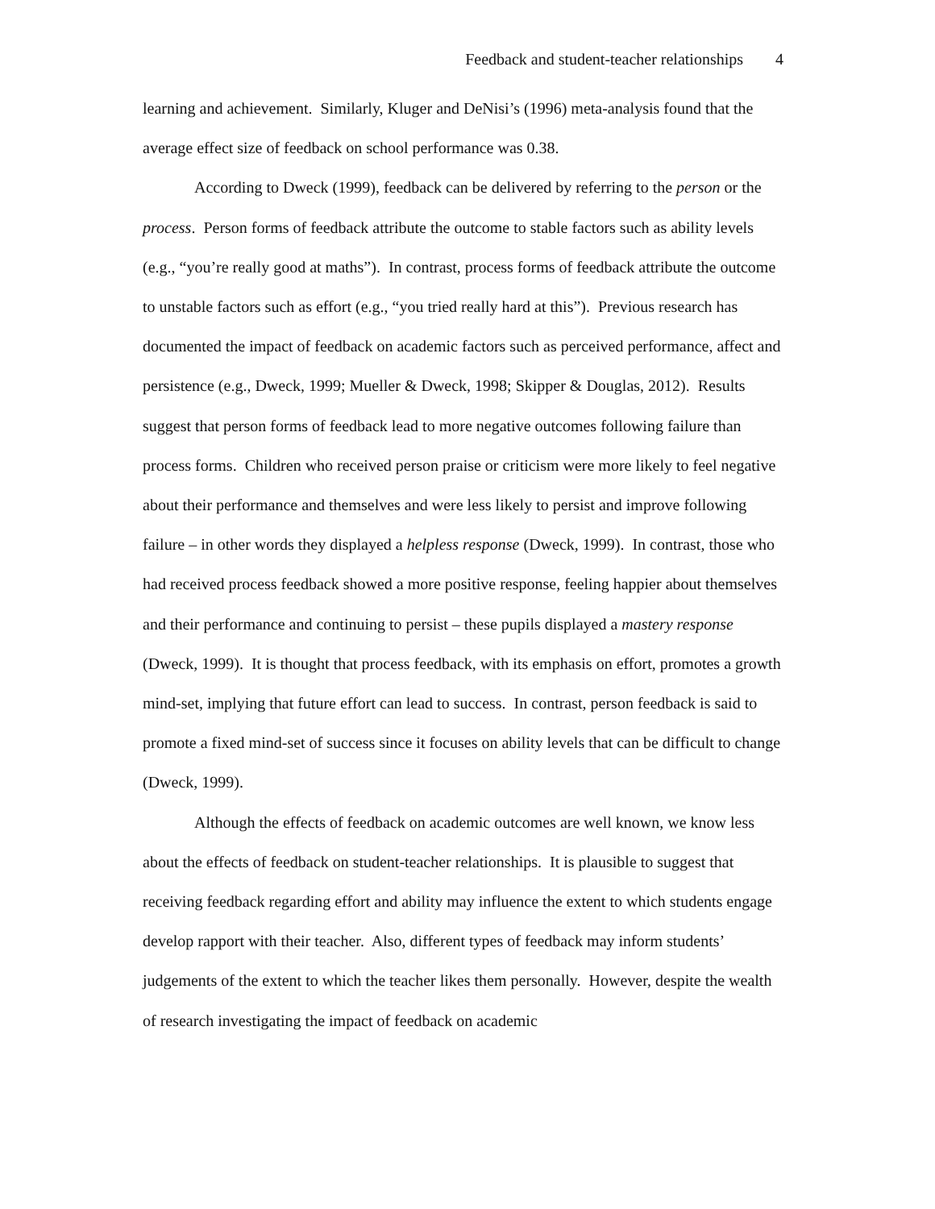Feedback and student-teacher relationships 4
learning and achievement. Similarly, Kluger and DeNisi’s (1996) meta-analysis found that the average effect size of feedback on school performance was 0.38.
According to Dweck (1999), feedback can be delivered by referring to the person or the process. Person forms of feedback attribute the outcome to stable factors such as ability levels (e.g., “you’re really good at maths”). In contrast, process forms of feedback attribute the outcome to unstable factors such as effort (e.g., “you tried really hard at this”). Previous research has documented the impact of feedback on academic factors such as perceived performance, affect and persistence (e.g., Dweck, 1999; Mueller & Dweck, 1998; Skipper & Douglas, 2012). Results suggest that person forms of feedback lead to more negative outcomes following failure than process forms. Children who received person praise or criticism were more likely to feel negative about their performance and themselves and were less likely to persist and improve following failure – in other words they displayed a helpless response (Dweck, 1999). In contrast, those who had received process feedback showed a more positive response, feeling happier about themselves and their performance and continuing to persist – these pupils displayed a mastery response (Dweck, 1999). It is thought that process feedback, with its emphasis on effort, promotes a growth mind-set, implying that future effort can lead to success. In contrast, person feedback is said to promote a fixed mind-set of success since it focuses on ability levels that can be difficult to change (Dweck, 1999).
Although the effects of feedback on academic outcomes are well known, we know less about the effects of feedback on student-teacher relationships. It is plausible to suggest that receiving feedback regarding effort and ability may influence the extent to which students engage develop rapport with their teacher. Also, different types of feedback may inform students’ judgements of the extent to which the teacher likes them personally. However, despite the wealth of research investigating the impact of feedback on academic